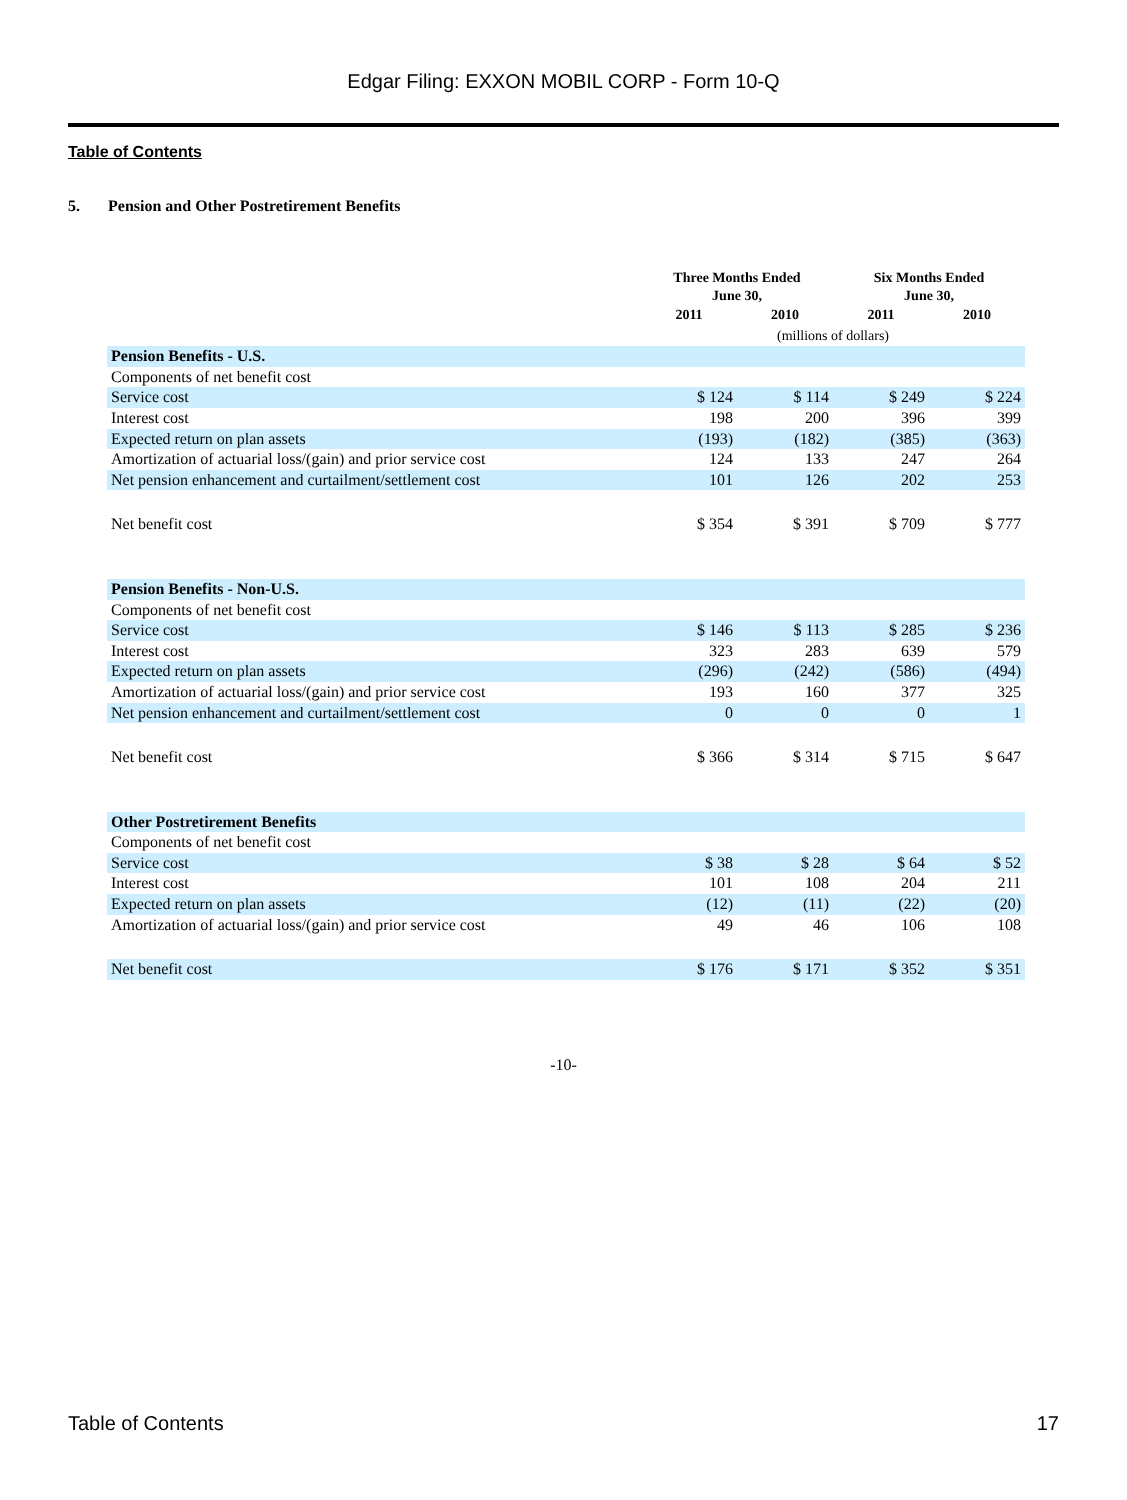Edgar Filing: EXXON MOBIL CORP - Form 10-Q
Table of Contents
5. Pension and Other Postretirement Benefits
| | Three Months Ended June 30, | | Six Months Ended June 30, | |
| --- | --- | --- | --- | --- |
| | 2011 | 2010 | 2011 | 2010 |
| | (millions of dollars) | | | |
| Pension Benefits - U.S. | | | | |
| Components of net benefit cost | | | | |
| Service cost | $ 124 | $ 114 | $ 249 | $ 224 |
| Interest cost | 198 | 200 | 396 | 399 |
| Expected return on plan assets | (193) | (182) | (385) | (363) |
| Amortization of actuarial loss/(gain) and prior service cost | 124 | 133 | 247 | 264 |
| Net pension enhancement and curtailment/settlement cost | 101 | 126 | 202 | 253 |
| Net benefit cost | $ 354 | $ 391 | $ 709 | $ 777 |
| Pension Benefits - Non-U.S. | | | | |
| Components of net benefit cost | | | | |
| Service cost | $ 146 | $ 113 | $ 285 | $ 236 |
| Interest cost | 323 | 283 | 639 | 579 |
| Expected return on plan assets | (296) | (242) | (586) | (494) |
| Amortization of actuarial loss/(gain) and prior service cost | 193 | 160 | 377 | 325 |
| Net pension enhancement and curtailment/settlement cost | 0 | 0 | 0 | 1 |
| Net benefit cost | $ 366 | $ 314 | $ 715 | $ 647 |
| Other Postretirement Benefits | | | | |
| Components of net benefit cost | | | | |
| Service cost | $ 38 | $ 28 | $ 64 | $ 52 |
| Interest cost | 101 | 108 | 204 | 211 |
| Expected return on plan assets | (12) | (11) | (22) | (20) |
| Amortization of actuarial loss/(gain) and prior service cost | 49 | 46 | 106 | 108 |
| Net benefit cost | $ 176 | $ 171 | $ 352 | $ 351 |
-10-
Table of Contents 17